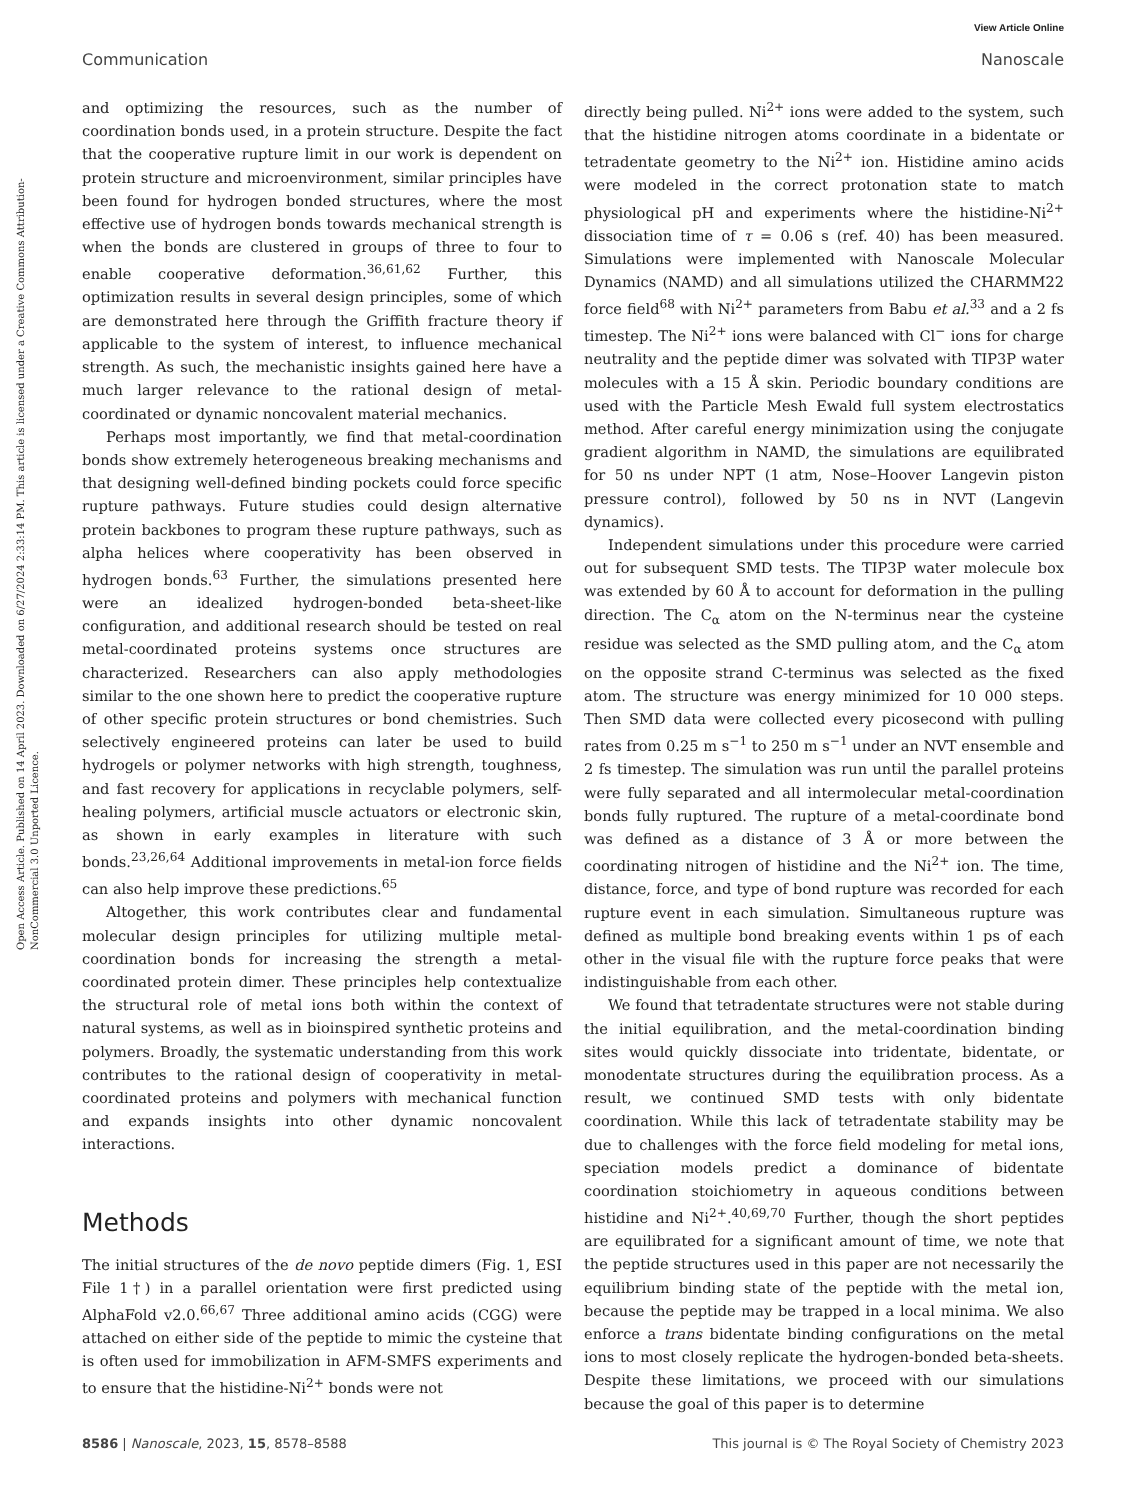View Article Online
Communication Nanoscale
Open Access Article. Published on 14 April 2023. Downloaded on 6/27/2024 2:33:14 PM. This article is licensed under a Creative Commons Attribution-NonCommercial 3.0 Unported Licence.
and optimizing the resources, such as the number of coordination bonds used, in a protein structure. Despite the fact that the cooperative rupture limit in our work is dependent on protein structure and microenvironment, similar principles have been found for hydrogen bonded structures, where the most effective use of hydrogen bonds towards mechanical strength is when the bonds are clustered in groups of three to four to enable cooperative deformation.<sup>36,61,62</sup> Further, this optimization results in several design principles, some of which are demonstrated here through the Griffith fracture theory if applicable to the system of interest, to influence mechanical strength. As such, the mechanistic insights gained here have a much larger relevance to the rational design of metal-coordinated or dynamic noncovalent material mechanics.
Perhaps most importantly, we find that metal-coordination bonds show extremely heterogeneous breaking mechanisms and that designing well-defined binding pockets could force specific rupture pathways. Future studies could design alternative protein backbones to program these rupture pathways, such as alpha helices where cooperativity has been observed in hydrogen bonds.<sup>63</sup> Further, the simulations presented here were an idealized hydrogen-bonded beta-sheet-like configuration, and additional research should be tested on real metal-coordinated proteins systems once structures are characterized. Researchers can also apply methodologies similar to the one shown here to predict the cooperative rupture of other specific protein structures or bond chemistries. Such selectively engineered proteins can later be used to build hydrogels or polymer networks with high strength, toughness, and fast recovery for applications in recyclable polymers, self-healing polymers, artificial muscle actuators or electronic skin, as shown in early examples in literature with such bonds.<sup>23,26,64</sup> Additional improvements in metal-ion force fields can also help improve these predictions.<sup>65</sup>
Altogether, this work contributes clear and fundamental molecular design principles for utilizing multiple metal-coordination bonds for increasing the strength a metal-coordinated protein dimer. These principles help contextualize the structural role of metal ions both within the context of natural systems, as well as in bioinspired synthetic proteins and polymers. Broadly, the systematic understanding from this work contributes to the rational design of cooperativity in metal-coordinated proteins and polymers with mechanical function and expands insights into other dynamic noncovalent interactions.
Methods
The initial structures of the de novo peptide dimers (Fig. 1, ESI File 1†) in a parallel orientation were first predicted using AlphaFold v2.0.<sup>66,67</sup> Three additional amino acids (CGG) were attached on either side of the peptide to mimic the cysteine that is often used for immobilization in AFM-SMFS experiments and to ensure that the histidine-Ni<sup>2+</sup> bonds were not
directly being pulled. Ni<sup>2+</sup> ions were added to the system, such that the histidine nitrogen atoms coordinate in a bidentate or tetradentate geometry to the Ni<sup>2+</sup> ion. Histidine amino acids were modeled in the correct protonation state to match physiological pH and experiments where the histidine-Ni<sup>2+</sup> dissociation time of τ = 0.06 s (ref. 40) has been measured. Simulations were implemented with Nanoscale Molecular Dynamics (NAMD) and all simulations utilized the CHARMM22 force field<sup>68</sup> with Ni<sup>2+</sup> parameters from Babu et al.<sup>33</sup> and a 2 fs timestep. The Ni<sup>2+</sup> ions were balanced with Cl<sup>−</sup> ions for charge neutrality and the peptide dimer was solvated with TIP3P water molecules with a 15 Å skin. Periodic boundary conditions are used with the Particle Mesh Ewald full system electrostatics method. After careful energy minimization using the conjugate gradient algorithm in NAMD, the simulations are equilibrated for 50 ns under NPT (1 atm, Nose–Hoover Langevin piston pressure control), followed by 50 ns in NVT (Langevin dynamics).
Independent simulations under this procedure were carried out for subsequent SMD tests. The TIP3P water molecule box was extended by 60 Å to account for deformation in the pulling direction. The C<sub>α</sub> atom on the N-terminus near the cysteine residue was selected as the SMD pulling atom, and the C<sub>α</sub> atom on the opposite strand C-terminus was selected as the fixed atom. The structure was energy minimized for 10 000 steps. Then SMD data were collected every picosecond with pulling rates from 0.25 m s<sup>−1</sup> to 250 m s<sup>−1</sup> under an NVT ensemble and 2 fs timestep. The simulation was run until the parallel proteins were fully separated and all intermolecular metal-coordination bonds fully ruptured. The rupture of a metal-coordinate bond was defined as a distance of 3 Å or more between the coordinating nitrogen of histidine and the Ni<sup>2+</sup> ion. The time, distance, force, and type of bond rupture was recorded for each rupture event in each simulation. Simultaneous rupture was defined as multiple bond breaking events within 1 ps of each other in the visual file with the rupture force peaks that were indistinguishable from each other.
We found that tetradentate structures were not stable during the initial equilibration, and the metal-coordination binding sites would quickly dissociate into tridentate, bidentate, or monodentate structures during the equilibration process. As a result, we continued SMD tests with only bidentate coordination. While this lack of tetradentate stability may be due to challenges with the force field modeling for metal ions, speciation models predict a dominance of bidentate coordination stoichiometry in aqueous conditions between histidine and Ni<sup>2+</sup>.<sup>40,69,70</sup> Further, though the short peptides are equilibrated for a significant amount of time, we note that the peptide structures used in this paper are not necessarily the equilibrium binding state of the peptide with the metal ion, because the peptide may be trapped in a local minima. We also enforce a trans bidentate binding configurations on the metal ions to most closely replicate the hydrogen-bonded beta-sheets. Despite these limitations, we proceed with our simulations because the goal of this paper is to determine
8586 | Nanoscale, 2023, 15, 8578–8588 This journal is © The Royal Society of Chemistry 2023